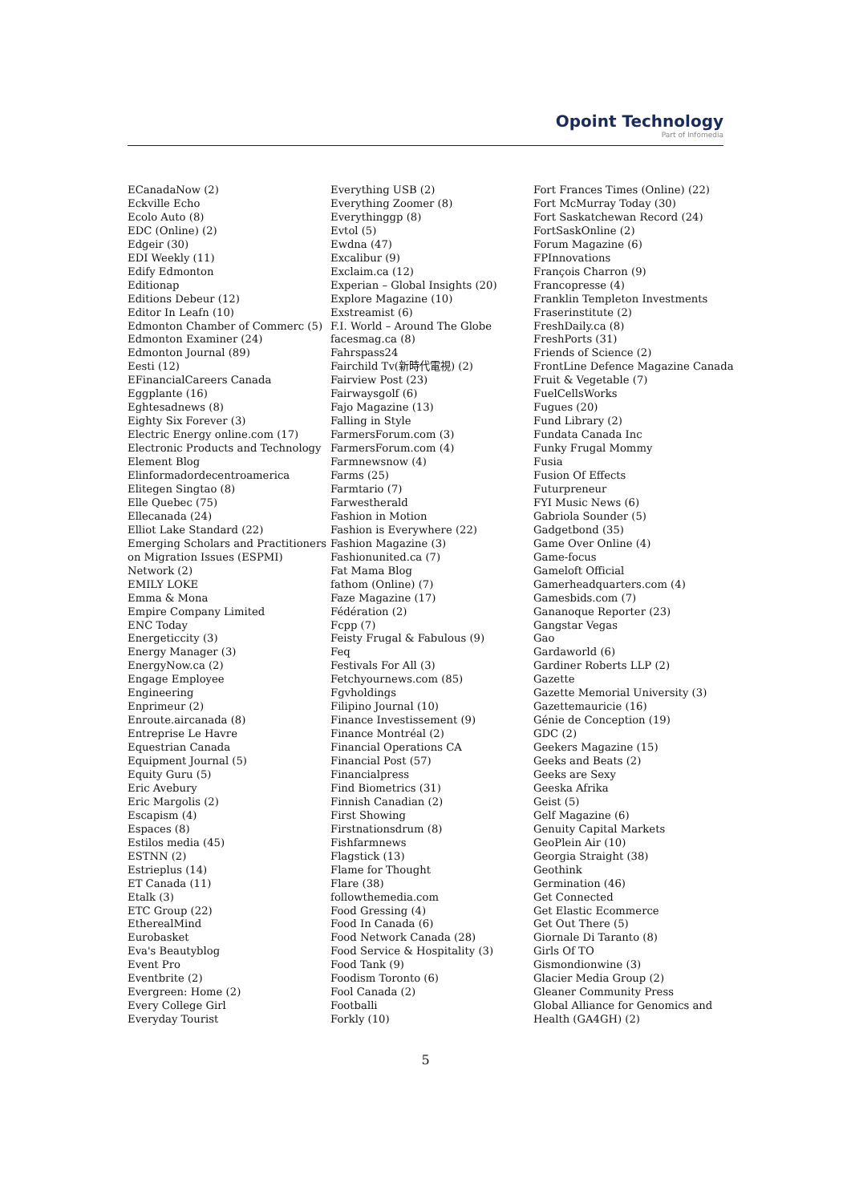Opoint Technology
Part of Infomedia
ECanadaNow (2)
Eckville Echo
Ecolo Auto (8)
EDC (Online) (2)
Edgeir (30)
EDI Weekly (11)
Edify Edmonton
Editionap
Editions Debeur (12)
Editor In Leafn (10)
Edmonton Chamber of Commerc (5)
Edmonton Examiner (24)
Edmonton Journal (89)
Eesti (12)
EFinancialCareers Canada
Eggplante (16)
Eghtesadnews (8)
Eighty Six Forever (3)
Electric Energy online.com (17)
Electronic Products and Technology
Element Blog
Elinformadordecentroamerica
Elitegen Singtao (8)
Elle Quebec (75)
Ellecanada (24)
Elliot Lake Standard (22)
Emerging Scholars and Practitioners
on Migration Issues (ESPMI)
Network (2)
EMILY LOKE
Emma & Mona
Empire Company Limited
ENC Today
Energeticcity (3)
Energy Manager (3)
EnergyNow.ca (2)
Engage Employee
Engineering
Enprimeur (2)
Enroute.aircanada (8)
Entreprise Le Havre
Equestrian Canada
Equipment Journal (5)
Equity Guru (5)
Eric Avebury
Eric Margolis (2)
Escapism (4)
Espaces (8)
Estilos media (45)
ESTNN (2)
Estrieplus (14)
ET Canada (11)
Etalk (3)
ETC Group (22)
EtherealMind
Eurobasket
Eva's Beautyblog
Event Pro
Eventbrite (2)
Evergreen: Home (2)
Every College Girl
Everyday Tourist
Everything USB (2)
Everything Zoomer (8)
Everythinggp (8)
Evtol (5)
Ewdna (47)
Excalibur (9)
Exclaim.ca (12)
Experian – Global Insights (20)
Explore Magazine (10)
Exstreamist (6)
F.I. World – Around The Globe
facesmag.ca (8)
Fahrspass24
Fairchild Tv(新時代電視) (2)
Fairview Post (23)
Fairwaysgolf (6)
Fajo Magazine (13)
Falling in Style
FarmersForum.com (3)
FarmersForum.com (4)
Farmnewsnow (4)
Farms (25)
Farmtario (7)
Farwestherald
Fashion in Motion
Fashion is Everywhere (22)
Fashion Magazine (3)
Fashionunited.ca (7)
Fat Mama Blog
fathom (Online) (7)
Faze Magazine (17)
Fédération (2)
Fcpp (7)
Feisty Frugal & Fabulous (9)
Feq
Festivals For All (3)
Fetchyournews.com (85)
Fgvholdings
Filipino Journal (10)
Finance Investissement (9)
Finance Montréal (2)
Financial Operations CA
Financial Post (57)
Financialpress
Find Biometrics (31)
Finnish Canadian (2)
First Showing
Firstnationsdrum (8)
Fishfarmnews
Flagstick (13)
Flame for Thought
Flare (38)
followthemedia.com
Food Gressing (4)
Food In Canada (6)
Food Network Canada (28)
Food Service & Hospitality (3)
Food Tank (9)
Foodism Toronto (6)
Fool Canada (2)
Footballi
Forkly (10)
Fort Frances Times (Online) (22)
Fort McMurray Today (30)
Fort Saskatchewan Record (24)
FortSaskOnline (2)
Forum Magazine (6)
FPInnovations
François Charron (9)
Francopresse (4)
Franklin Templeton Investments
Fraserinstitute (2)
FreshDaily.ca (8)
FreshPorts (31)
Friends of Science (2)
FrontLine Defence Magazine Canada
Fruit & Vegetable (7)
FuelCellsWorks
Fugues (20)
Fund Library (2)
Fundata Canada Inc
Funky Frugal Mommy
Fusia
Fusion Of Effects
Futurpreneur
FYI Music News (6)
Gabriola Sounder (5)
Gadgetbond (35)
Game Over Online (4)
Game-focus
Gameloft Official
Gamerheadquarters.com (4)
Gamesbids.com (7)
Gananoque Reporter (23)
Gangstar Vegas
Gao
Gardaworld (6)
Gardiner Roberts LLP (2)
Gazette
Gazette Memorial University (3)
Gazettemauricie (16)
Génie de Conception (19)
GDC (2)
Geekers Magazine (15)
Geeks and Beats (2)
Geeks are Sexy
Geeska Afrika
Geist (5)
Gelf Magazine (6)
Genuity Capital Markets
GeoPlein Air (10)
Georgia Straight (38)
Geothink
Germination (46)
Get Connected
Get Elastic Ecommerce
Get Out There (5)
Giornale Di Taranto (8)
Girls Of TO
Gismondionwine (3)
Glacier Media Group (2)
Gleaner Community Press
Global Alliance for Genomics and
Health (GA4GH) (2)
5